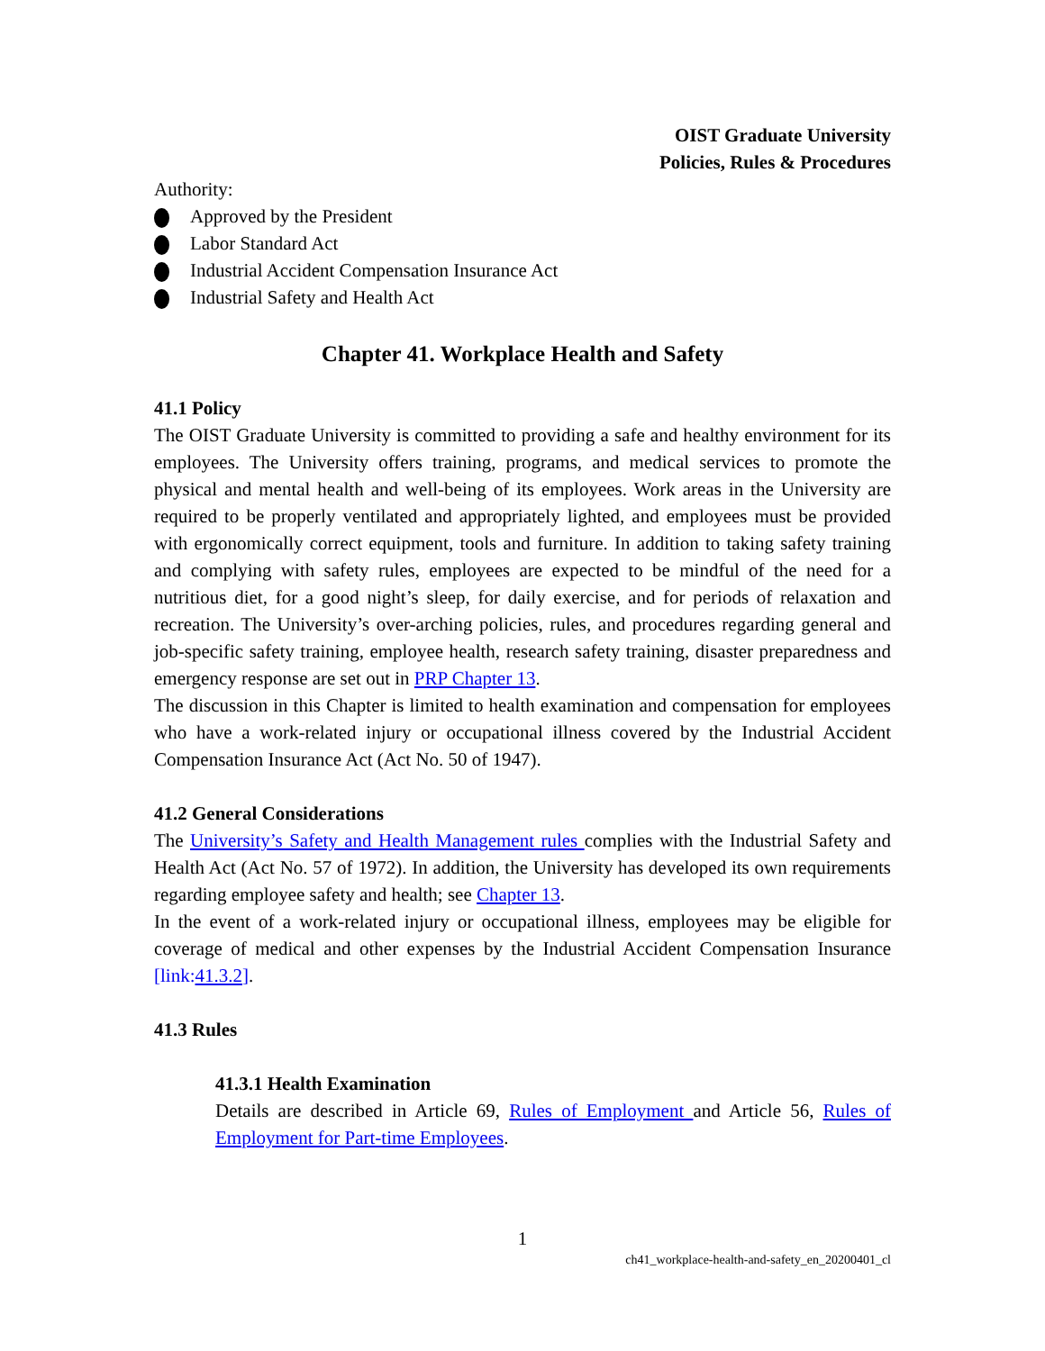OIST Graduate University
Policies, Rules & Procedures
Authority:
Approved by the President
Labor Standard Act
Industrial Accident Compensation Insurance Act
Industrial Safety and Health Act
Chapter 41. Workplace Health and Safety
41.1 Policy
The OIST Graduate University is committed to providing a safe and healthy environment for its employees. The University offers training, programs, and medical services to promote the physical and mental health and well-being of its employees. Work areas in the University are required to be properly ventilated and appropriately lighted, and employees must be provided with ergonomically correct equipment, tools and furniture. In addition to taking safety training and complying with safety rules, employees are expected to be mindful of the need for a nutritious diet, for a good night’s sleep, for daily exercise, and for periods of relaxation and recreation. The University’s over-arching policies, rules, and procedures regarding general and job-specific safety training, employee health, research safety training, disaster preparedness and emergency response are set out in PRP Chapter 13.
The discussion in this Chapter is limited to health examination and compensation for employees who have a work-related injury or occupational illness covered by the Industrial Accident Compensation Insurance Act (Act No. 50 of 1947).
41.2 General Considerations
The University’s Safety and Health Management rules complies with the Industrial Safety and Health Act (Act No. 57 of 1972). In addition, the University has developed its own requirements regarding employee safety and health; see Chapter 13.
In the event of a work-related injury or occupational illness, employees may be eligible for coverage of medical and other expenses by the Industrial Accident Compensation Insurance [link:41.3.2].
41.3 Rules
41.3.1 Health Examination
Details are described in Article 69, Rules of Employment and Article 56, Rules of Employment for Part-time Employees.
1
ch41_workplace-health-and-safety_en_20200401_cl